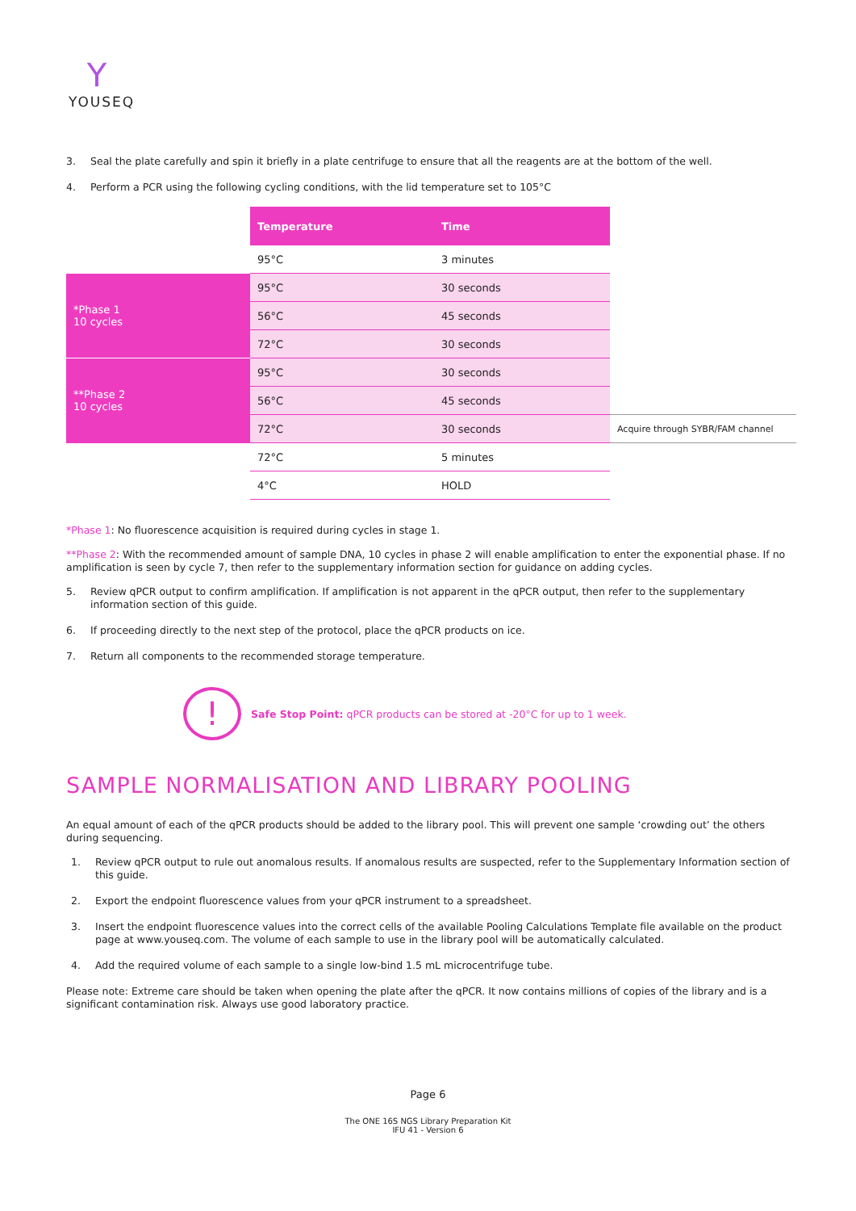Y
YOUSEQ
3. Seal the plate carefully and spin it briefly in a plate centrifuge to ensure that all the reagents are at the bottom of the well.
4. Perform a PCR using the following cycling conditions, with the lid temperature set to 105°C
| | Temperature | Time | |
| | 95°C | 3 minutes | |
| *Phase 1 10 cycles | 95°C | 30 seconds | |
| | 56°C | 45 seconds | |
| | 72°C | 30 seconds | |
| **Phase 2 10 cycles | 95°C | 30 seconds | |
| | 56°C | 45 seconds | |
| | 72°C | 30 seconds | Acquire through SYBR/FAM channel |
| | 72°C | 5 minutes | |
| | 4°C | HOLD | |
*Phase 1: No fluorescence acquisition is required during cycles in stage 1.
**Phase 2: With the recommended amount of sample DNA, 10 cycles in phase 2 will enable amplification to enter the exponential phase. If no amplification is seen by cycle 7, then refer to the supplementary information section for guidance on adding cycles.
5. Review qPCR output to confirm amplification. If amplification is not apparent in the qPCR output, then refer to the supplementary information section of this guide.
6. If proceeding directly to the next step of the protocol, place the qPCR products on ice.
7. Return all components to the recommended storage temperature.
!
Safe Stop Point: qPCR products can be stored at -20°C for up to 1 week.
SAMPLE NORMALISATION AND LIBRARY POOLING
An equal amount of each of the qPCR products should be added to the library pool. This will prevent one sample ‘crowding out’ the others during sequencing.
1. Review qPCR output to rule out anomalous results. If anomalous results are suspected, refer to the Supplementary Information section of this guide.
2. Export the endpoint fluorescence values from your qPCR instrument to a spreadsheet.
3. Insert the endpoint fluorescence values into the correct cells of the available Pooling Calculations Template file available on the product page at www.youseq.com. The volume of each sample to use in the library pool will be automatically calculated.
4. Add the required volume of each sample to a single low-bind 1.5 mL microcentrifuge tube.
Please note: Extreme care should be taken when opening the plate after the qPCR. It now contains millions of copies of the library and is a significant contamination risk. Always use good laboratory practice.
Page 6
The ONE 16S NGS Library Preparation Kit
IFU 41 - Version 6